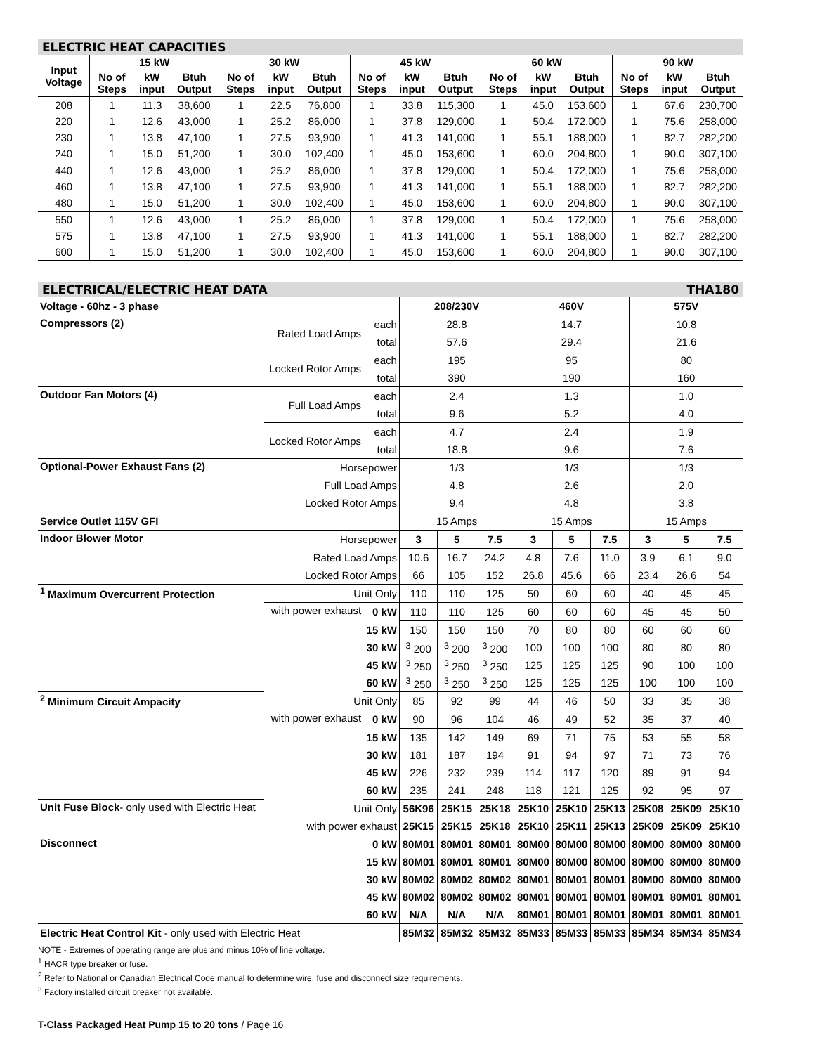ELECTRIC HEAT CAPACITIES
| Input Voltage | 15 kW | | | 30 kW | | | 45 kW | | | 60 kW | | | 90 kW | | |
| --- | --- | --- | --- | --- | --- | --- | --- | --- | --- | --- | --- | --- | --- | --- | --- |
| | No of Steps | kW input | Btuh Output | No of Steps | kW input | Btuh Output | No of Steps | kW input | Btuh Output | No of Steps | kW input | Btuh Output | No of Steps | kW input | Btuh Output |
| 208 | 1 | 11.3 | 38,600 | 1 | 22.5 | 76,800 | 1 | 33.8 | 115,300 | 1 | 45.0 | 153,600 | 1 | 67.6 | 230,700 |
| 220 | 1 | 12.6 | 43,000 | 1 | 25.2 | 86,000 | 1 | 37.8 | 129,000 | 1 | 50.4 | 172,000 | 1 | 75.6 | 258,000 |
| 230 | 1 | 13.8 | 47,100 | 1 | 27.5 | 93,900 | 1 | 41.3 | 141,000 | 1 | 55.1 | 188,000 | 1 | 82.7 | 282,200 |
| 240 | 1 | 15.0 | 51,200 | 1 | 30.0 | 102,400 | 1 | 45.0 | 153,600 | 1 | 60.0 | 204,800 | 1 | 90.0 | 307,100 |
| 440 | 1 | 12.6 | 43,000 | 1 | 25.2 | 86,000 | 1 | 37.8 | 129,000 | 1 | 50.4 | 172,000 | 1 | 75.6 | 258,000 |
| 460 | 1 | 13.8 | 47,100 | 1 | 27.5 | 93,900 | 1 | 41.3 | 141,000 | 1 | 55.1 | 188,000 | 1 | 82.7 | 282,200 |
| 480 | 1 | 15.0 | 51,200 | 1 | 30.0 | 102,400 | 1 | 45.0 | 153,600 | 1 | 60.0 | 204,800 | 1 | 90.0 | 307,100 |
| 550 | 1 | 12.6 | 43,000 | 1 | 25.2 | 86,000 | 1 | 37.8 | 129,000 | 1 | 50.4 | 172,000 | 1 | 75.6 | 258,000 |
| 575 | 1 | 13.8 | 47,100 | 1 | 27.5 | 93,900 | 1 | 41.3 | 141,000 | 1 | 55.1 | 188,000 | 1 | 82.7 | 282,200 |
| 600 | 1 | 15.0 | 51,200 | 1 | 30.0 | 102,400 | 1 | 45.0 | 153,600 | 1 | 60.0 | 204,800 | 1 | 90.0 | 307,100 |
ELECTRICAL/ELECTRIC HEAT DATA THA180
| Voltage - 60hz - 3 phase | | | 208/230V | | | 460V | | | 575V | | |
| Compressors (2) | Rated Load Amps | each | 28.8 | | | 14.7 | | | 10.8 | | |
| | | total | 57.6 | | | 29.4 | | | 21.6 | | |
| | Locked Rotor Amps | each | 195 | | | 95 | | | 80 | | |
| | | total | 390 | | | 190 | | | 160 | | |
| Outdoor Fan Motors (4) | Full Load Amps | each | 2.4 | | | 1.3 | | | 1.0 | | |
| | | total | 9.6 | | | 5.2 | | | 4.0 | | |
| | Locked Rotor Amps | each | 4.7 | | | 2.4 | | | 1.9 | | |
| | | total | 18.8 | | | 9.6 | | | 7.6 | | |
| Optional-Power Exhaust Fans (2) | Horsepower | | 1/3 | | | 1/3 | | | 1/3 | | |
| | Full Load Amps | | 4.8 | | | 2.6 | | | 2.0 | | |
| | Locked Rotor Amps | | 9.4 | | | 4.8 | | | 3.8 | | |
| Service Outlet 115V GFI | | | 15 Amps | | | 15 Amps | | | 15 Amps | | |
| Indoor Blower Motor | Horsepower | | 3 | 5 | 7.5 | 3 | 5 | 7.5 | 3 | 5 | 7.5 |
| | Rated Load Amps | | 10.6 | 16.7 | 24.2 | 4.8 | 7.6 | 11.0 | 3.9 | 6.1 | 9.0 |
| | Locked Rotor Amps | | 66 | 105 | 152 | 26.8 | 45.6 | 66 | 23.4 | 26.6 | 54 |
| <sup>1</sup> Maximum Overcurrent Protection | Unit Only | | 110 | 110 | 125 | 50 | 60 | 60 | 40 | 45 | 45 |
| | with power exhaust | 0 kW | 110 | 110 | 125 | 60 | 60 | 60 | 45 | 45 | 50 |
| | | 15 kW | 150 | 150 | 150 | 70 | 80 | 80 | 60 | 60 | 60 |
| | | 30 kW | <sup>3</sup> 200 | <sup>3</sup> 200 | <sup>3</sup> 200 | 100 | 100 | 100 | 80 | 80 | 80 |
| | | 45 kW | <sup>3</sup> 250 | <sup>3</sup> 250 | <sup>3</sup> 250 | 125 | 125 | 125 | 90 | 100 | 100 |
| | | 60 kW | <sup>3</sup> 250 | <sup>3</sup> 250 | <sup>3</sup> 250 | 125 | 125 | 125 | 100 | 100 | 100 |
| <sup>2</sup> Minimum Circuit Ampacity | Unit Only | | 85 | 92 | 99 | 44 | 46 | 50 | 33 | 35 | 38 |
| | with power exhaust | 0 kW | 90 | 96 | 104 | 46 | 49 | 52 | 35 | 37 | 40 |
| | | 15 kW | 135 | 142 | 149 | 69 | 71 | 75 | 53 | 55 | 58 |
| | | 30 kW | 181 | 187 | 194 | 91 | 94 | 97 | 71 | 73 | 76 |
| | | 45 kW | 226 | 232 | 239 | 114 | 117 | 120 | 89 | 91 | 94 |
| | | 60 kW | 235 | 241 | 248 | 118 | 121 | 125 | 92 | 95 | 97 |
| Unit Fuse Block - only used with Electric Heat | Unit Only | | 56K96 | 25K15 | 25K18 | 25K10 | 25K10 | 25K13 | 25K08 | 25K09 | 25K10 |
| | with power exhaust | | 25K15 | 25K15 | 25K18 | 25K10 | 25K11 | 25K13 | 25K09 | 25K09 | 25K10 |
| Disconnect | 0 kW | | 80M01 | 80M01 | 80M01 | 80M00 | 80M00 | 80M00 | 80M00 | 80M00 | 80M00 |
| | 15 kW | | 80M01 | 80M01 | 80M01 | 80M00 | 80M00 | 80M00 | 80M00 | 80M00 | 80M00 |
| | 30 kW | | 80M02 | 80M02 | 80M02 | 80M01 | 80M01 | 80M01 | 80M00 | 80M00 | 80M00 |
| | 45 kW | | 80M02 | 80M02 | 80M02 | 80M01 | 80M01 | 80M01 | 80M01 | 80M01 | 80M01 |
| | 60 kW | | N/A | N/A | N/A | 80M01 | 80M01 | 80M01 | 80M01 | 80M01 | 80M01 |
| Electric Heat Control Kit - only used with Electric Heat | | | 85M32 | 85M32 | 85M32 | 85M33 | 85M33 | 85M33 | 85M34 | 85M34 | 85M34 |
NOTE - Extremes of operating range are plus and minus 10% of line voltage.
<sup>1</sup> HACR type breaker or fuse.
<sup>2</sup> Refer to National or Canadian Electrical Code manual to determine wire, fuse and disconnect size requirements.
<sup>3</sup> Factory installed circuit breaker not available.
T-Class Packaged Heat Pump 15 to 20 tons / Page 16